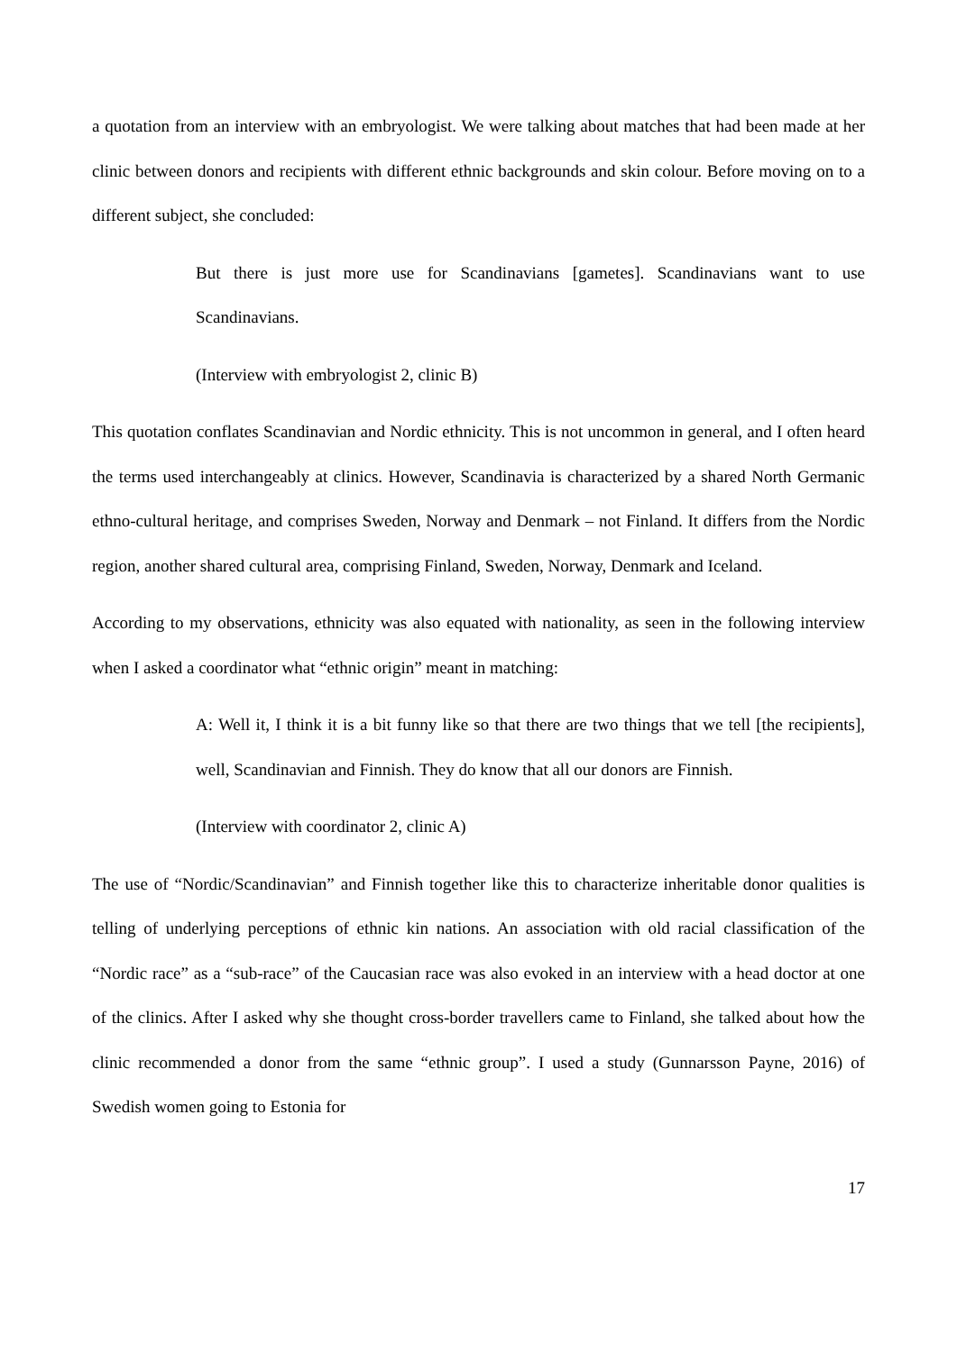a quotation from an interview with an embryologist. We were talking about matches that had been made at her clinic between donors and recipients with different ethnic backgrounds and skin colour. Before moving on to a different subject, she concluded:
But there is just more use for Scandinavians [gametes]. Scandinavians want to use Scandinavians.
(Interview with embryologist 2, clinic B)
This quotation conflates Scandinavian and Nordic ethnicity. This is not uncommon in general, and I often heard the terms used interchangeably at clinics. However, Scandinavia is characterized by a shared North Germanic ethno-cultural heritage, and comprises Sweden, Norway and Denmark – not Finland. It differs from the Nordic region, another shared cultural area, comprising Finland, Sweden, Norway, Denmark and Iceland.
According to my observations, ethnicity was also equated with nationality, as seen in the following interview when I asked a coordinator what “ethnic origin” meant in matching:
A: Well it, I think it is a bit funny like so that there are two things that we tell [the recipients], well, Scandinavian and Finnish. They do know that all our donors are Finnish.
(Interview with coordinator 2, clinic A)
The use of “Nordic/Scandinavian” and Finnish together like this to characterize inheritable donor qualities is telling of underlying perceptions of ethnic kin nations. An association with old racial classification of the “Nordic race” as a “sub-race” of the Caucasian race was also evoked in an interview with a head doctor at one of the clinics. After I asked why she thought cross-border travellers came to Finland, she talked about how the clinic recommended a donor from the same “ethnic group”. I used a study (Gunnarsson Payne, 2016) of Swedish women going to Estonia for
17